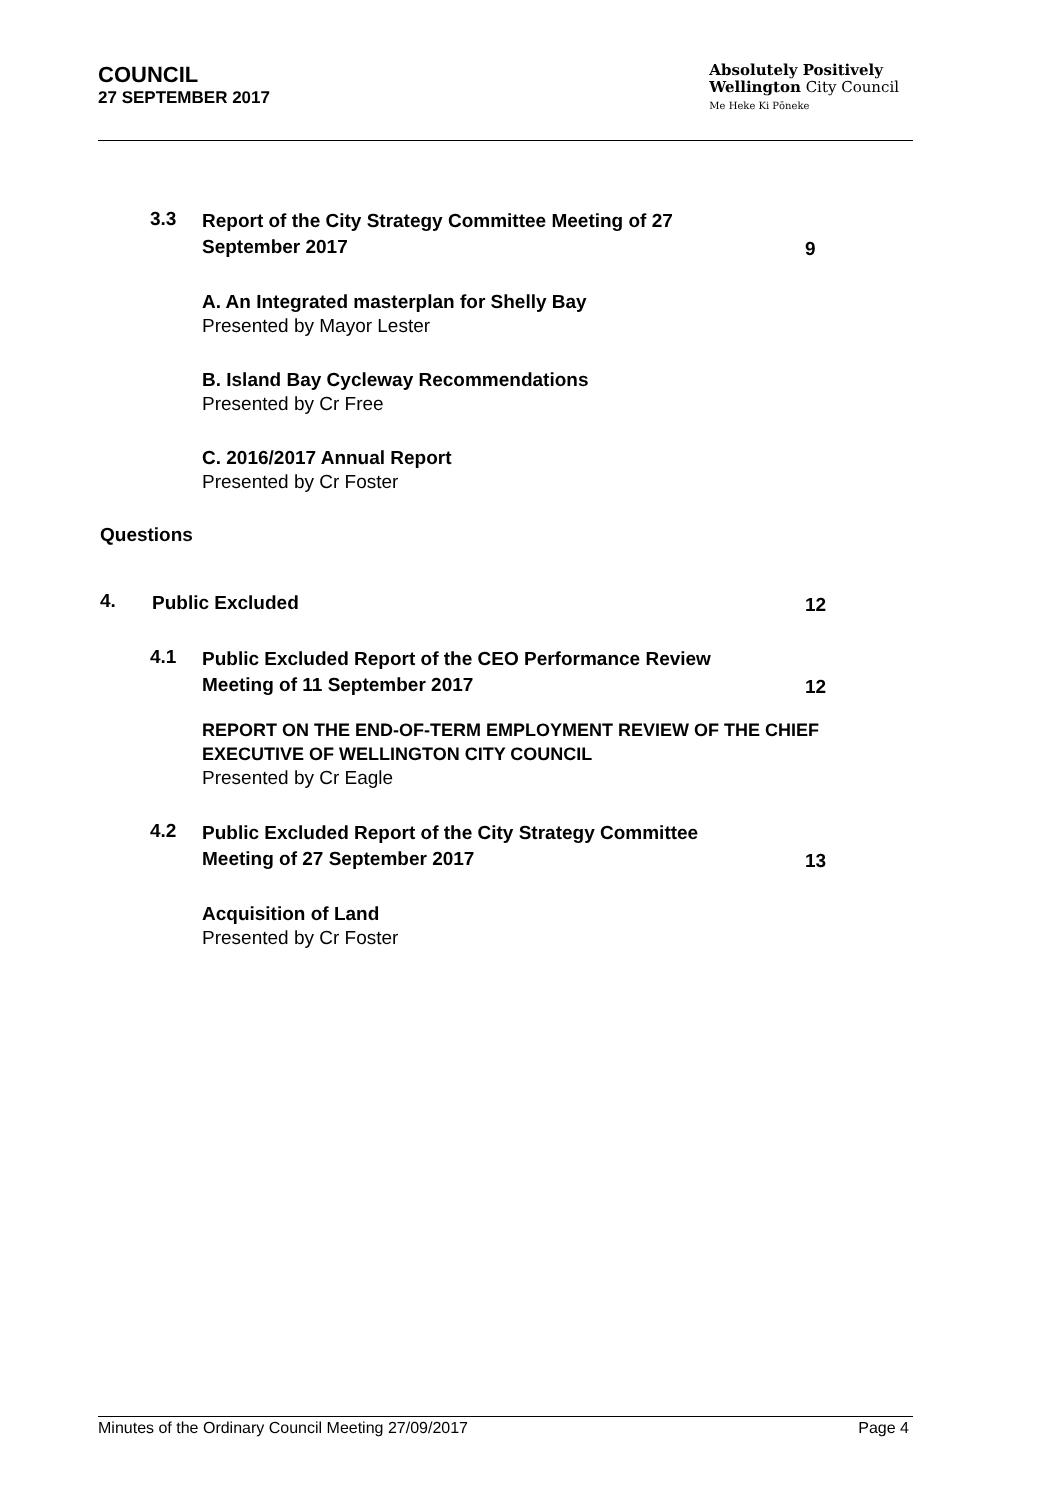COUNCIL
27 SEPTEMBER 2017
Absolutely Positively
Wellington City Council
Me Heke Ki Pōneke
3.3
Report of the City Strategy Committee Meeting of 27
September 2017
9
A. An Integrated masterplan for Shelly Bay
Presented by Mayor Lester
B. Island Bay Cycleway Recommendations
Presented by Cr Free
C. 2016/2017 Annual Report
Presented by Cr Foster
Questions
4.
Public Excluded
12
4.1
Public Excluded Report of the CEO Performance Review
Meeting of 11 September 2017
12
REPORT ON THE END-OF-TERM EMPLOYMENT REVIEW OF THE CHIEF EXECUTIVE OF WELLINGTON CITY COUNCIL
Presented by Cr Eagle
4.2
Public Excluded Report of the City Strategy Committee
Meeting of 27 September 2017
13
Acquisition of Land
Presented by Cr Foster
Minutes of the Ordinary Council Meeting 27/09/2017 Page 4